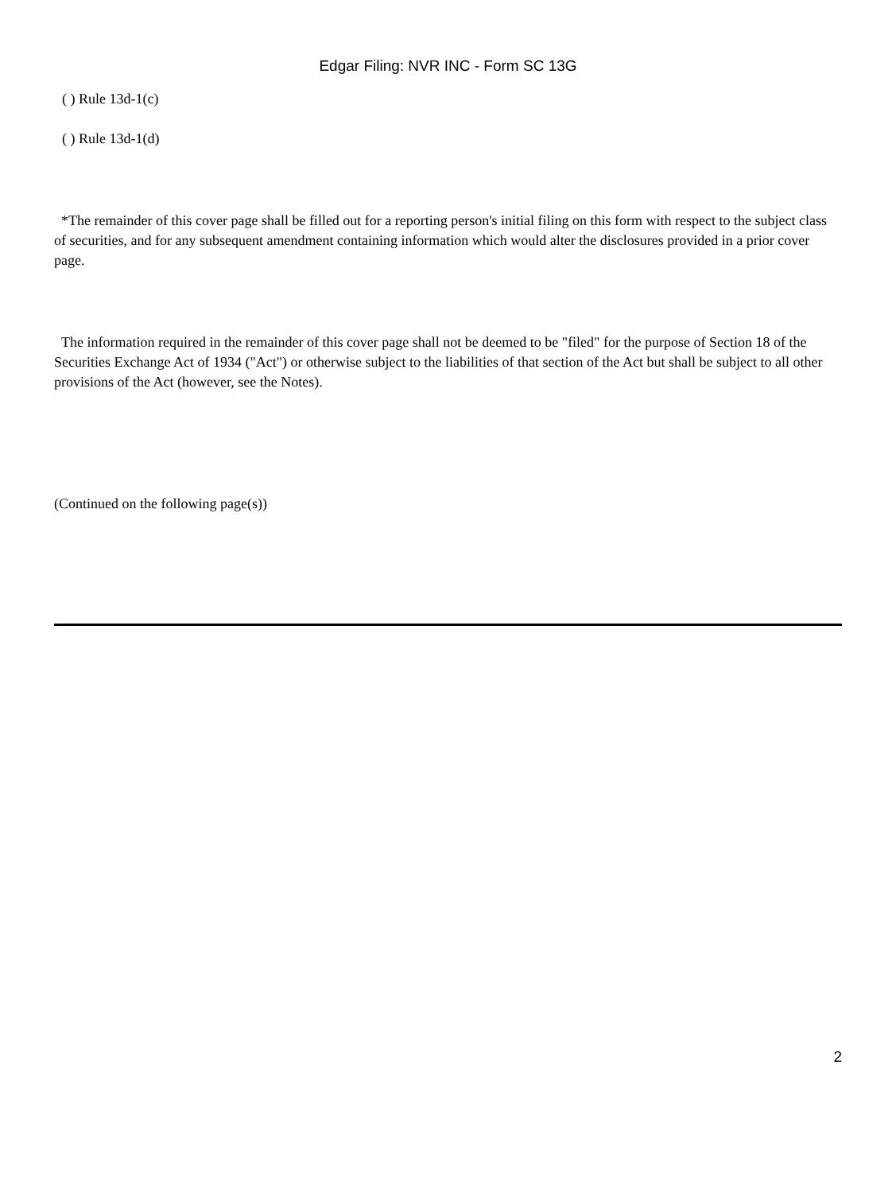Edgar Filing: NVR INC - Form SC 13G
( ) Rule 13d-1(c)
( ) Rule 13d-1(d)
*The remainder of this cover page shall be filled out for a reporting person's initial filing on this form with respect to the subject class of securities, and for any subsequent amendment containing information which would alter the disclosures provided in a prior cover page.
The information required in the remainder of this cover page shall not be deemed to be "filed" for the purpose of Section 18 of the Securities Exchange Act of 1934 ("Act") or otherwise subject to the liabilities of that section of the Act but shall be subject to all other provisions of the Act (however, see the Notes).
(Continued on the following page(s))
2